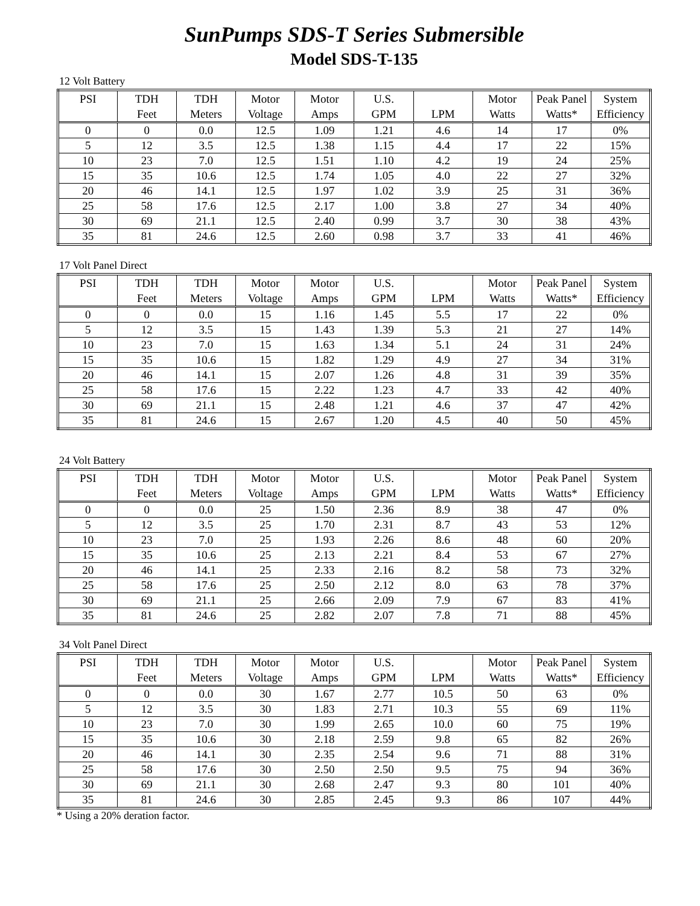SunPumps SDS-T Series Submersible
Model SDS-T-135
12 Volt Battery
| PSI | TDH | TDH | Motor | Motor | U.S. | | Motor | Peak Panel | System |
| --- | --- | --- | --- | --- | --- | --- | --- | --- | --- |
| | Feet | Meters | Voltage | Amps | GPM | LPM | Watts | Watts* | Efficiency |
| 0 | 0 | 0.0 | 12.5 | 1.09 | 1.21 | 4.6 | 14 | 17 | 0% |
| 5 | 12 | 3.5 | 12.5 | 1.38 | 1.15 | 4.4 | 17 | 22 | 15% |
| 10 | 23 | 7.0 | 12.5 | 1.51 | 1.10 | 4.2 | 19 | 24 | 25% |
| 15 | 35 | 10.6 | 12.5 | 1.74 | 1.05 | 4.0 | 22 | 27 | 32% |
| 20 | 46 | 14.1 | 12.5 | 1.97 | 1.02 | 3.9 | 25 | 31 | 36% |
| 25 | 58 | 17.6 | 12.5 | 2.17 | 1.00 | 3.8 | 27 | 34 | 40% |
| 30 | 69 | 21.1 | 12.5 | 2.40 | 0.99 | 3.7 | 30 | 38 | 43% |
| 35 | 81 | 24.6 | 12.5 | 2.60 | 0.98 | 3.7 | 33 | 41 | 46% |
17 Volt Panel Direct
| PSI | TDH | TDH | Motor | Motor | U.S. | | Motor | Peak Panel | System |
| --- | --- | --- | --- | --- | --- | --- | --- | --- | --- |
| | Feet | Meters | Voltage | Amps | GPM | LPM | Watts | Watts* | Efficiency |
| 0 | 0 | 0.0 | 15 | 1.16 | 1.45 | 5.5 | 17 | 22 | 0% |
| 5 | 12 | 3.5 | 15 | 1.43 | 1.39 | 5.3 | 21 | 27 | 14% |
| 10 | 23 | 7.0 | 15 | 1.63 | 1.34 | 5.1 | 24 | 31 | 24% |
| 15 | 35 | 10.6 | 15 | 1.82 | 1.29 | 4.9 | 27 | 34 | 31% |
| 20 | 46 | 14.1 | 15 | 2.07 | 1.26 | 4.8 | 31 | 39 | 35% |
| 25 | 58 | 17.6 | 15 | 2.22 | 1.23 | 4.7 | 33 | 42 | 40% |
| 30 | 69 | 21.1 | 15 | 2.48 | 1.21 | 4.6 | 37 | 47 | 42% |
| 35 | 81 | 24.6 | 15 | 2.67 | 1.20 | 4.5 | 40 | 50 | 45% |
24 Volt Battery
| PSI | TDH | TDH | Motor | Motor | U.S. | | Motor | Peak Panel | System |
| --- | --- | --- | --- | --- | --- | --- | --- | --- | --- |
| | Feet | Meters | Voltage | Amps | GPM | LPM | Watts | Watts* | Efficiency |
| 0 | 0 | 0.0 | 25 | 1.50 | 2.36 | 8.9 | 38 | 47 | 0% |
| 5 | 12 | 3.5 | 25 | 1.70 | 2.31 | 8.7 | 43 | 53 | 12% |
| 10 | 23 | 7.0 | 25 | 1.93 | 2.26 | 8.6 | 48 | 60 | 20% |
| 15 | 35 | 10.6 | 25 | 2.13 | 2.21 | 8.4 | 53 | 67 | 27% |
| 20 | 46 | 14.1 | 25 | 2.33 | 2.16 | 8.2 | 58 | 73 | 32% |
| 25 | 58 | 17.6 | 25 | 2.50 | 2.12 | 8.0 | 63 | 78 | 37% |
| 30 | 69 | 21.1 | 25 | 2.66 | 2.09 | 7.9 | 67 | 83 | 41% |
| 35 | 81 | 24.6 | 25 | 2.82 | 2.07 | 7.8 | 71 | 88 | 45% |
34 Volt Panel Direct
| PSI | TDH | TDH | Motor | Motor | U.S. | | Motor | Peak Panel | System |
| --- | --- | --- | --- | --- | --- | --- | --- | --- | --- |
| | Feet | Meters | Voltage | Amps | GPM | LPM | Watts | Watts* | Efficiency |
| 0 | 0 | 0.0 | 30 | 1.67 | 2.77 | 10.5 | 50 | 63 | 0% |
| 5 | 12 | 3.5 | 30 | 1.83 | 2.71 | 10.3 | 55 | 69 | 11% |
| 10 | 23 | 7.0 | 30 | 1.99 | 2.65 | 10.0 | 60 | 75 | 19% |
| 15 | 35 | 10.6 | 30 | 2.18 | 2.59 | 9.8 | 65 | 82 | 26% |
| 20 | 46 | 14.1 | 30 | 2.35 | 2.54 | 9.6 | 71 | 88 | 31% |
| 25 | 58 | 17.6 | 30 | 2.50 | 2.50 | 9.5 | 75 | 94 | 36% |
| 30 | 69 | 21.1 | 30 | 2.68 | 2.47 | 9.3 | 80 | 101 | 40% |
| 35 | 81 | 24.6 | 30 | 2.85 | 2.45 | 9.3 | 86 | 107 | 44% |
* Using a 20% deration factor.